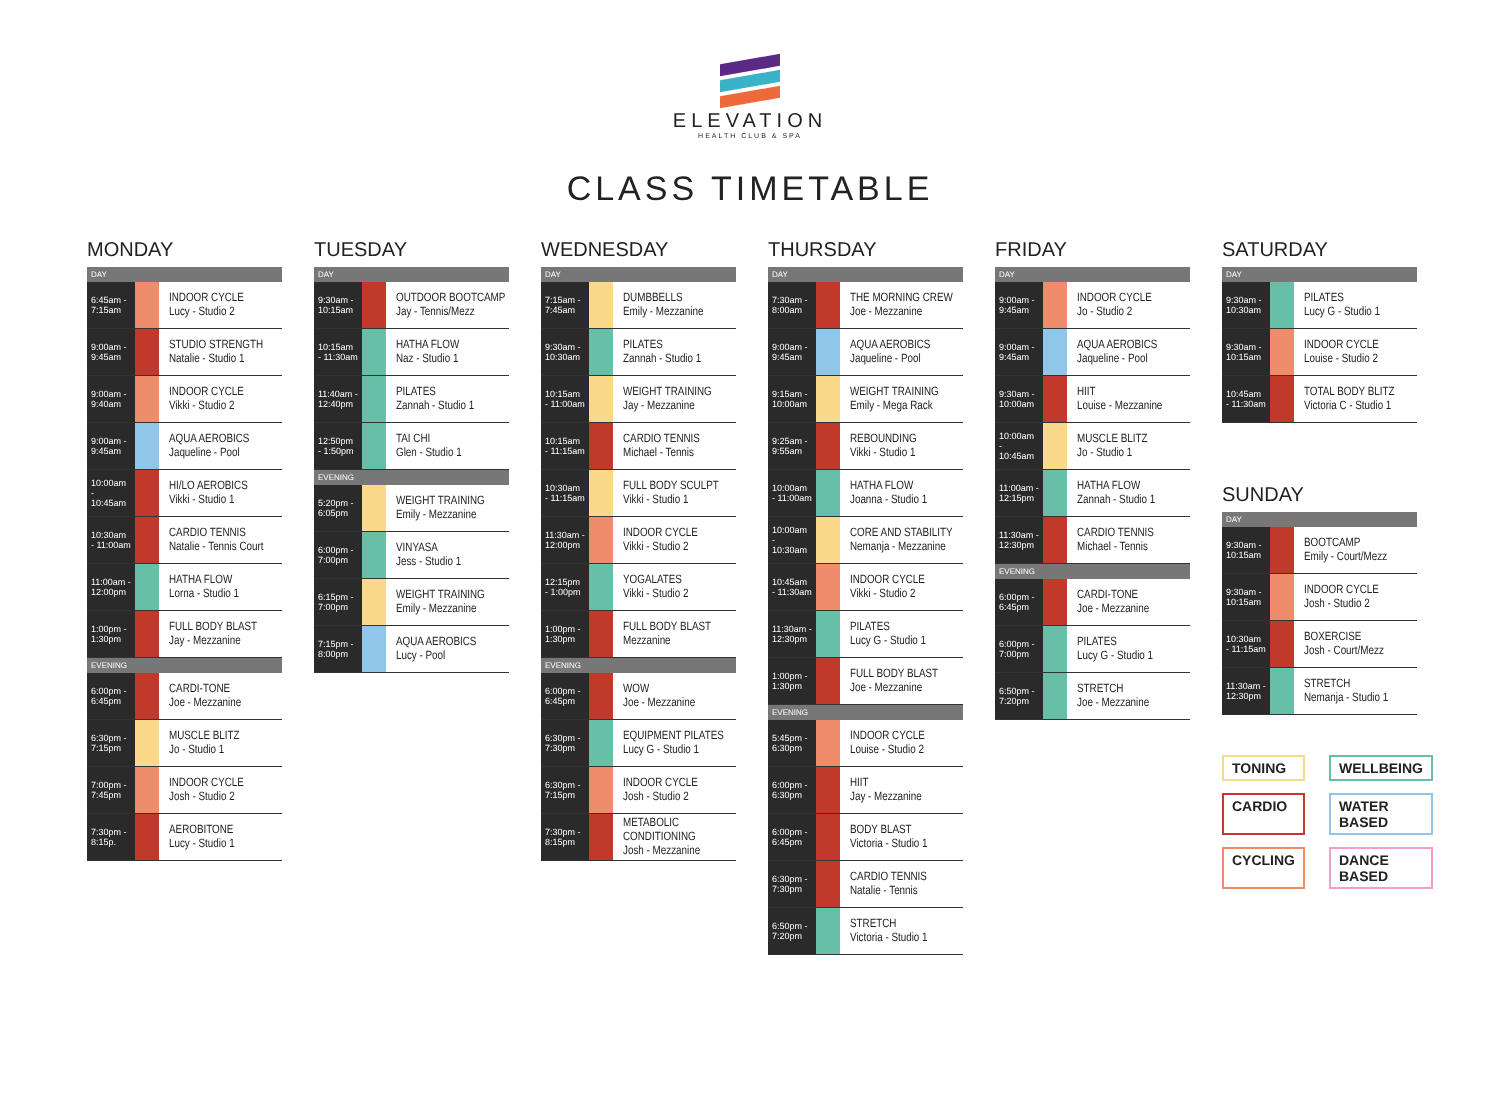ELEVATION
HEALTH CLUB & SPA
CLASS TIMETABLE
MONDAY
| DAY | | |
| --- | --- | --- |
| 6:45am - 7:15am | | INDOOR CYCLE Lucy - Studio 2 |
| 9:00am - 9:45am | | STUDIO STRENGTH Natalie - Studio 1 |
| 9:00am - 9:40am | | INDOOR CYCLE Vikki - Studio 2 |
| 9:00am - 9:45am | | AQUA AEROBICS Jaqueline - Pool |
| 10:00am - 10:45am | | HI/LO AEROBICS Vikki - Studio 1 |
| 10:30am - 11:00am | | CARDIO TENNIS Natalie - Tennis Court |
| 11:00am - 12:00pm | | HATHA FLOW Lorna - Studio 1 |
| 1:00pm - 1:30pm | | FULL BODY BLAST Jay - Mezzanine |
| EVENING | | |
| 6:00pm - 6:45pm | | CARDI-TONE Joe - Mezzanine |
| 6:30pm - 7:15pm | | MUSCLE BLITZ Jo - Studio 1 |
| 7:00pm - 7:45pm | | INDOOR CYCLE Josh - Studio 2 |
| 7:30pm - 8:15p. | | AEROBITONE Lucy - Studio 1 |
TUESDAY
| DAY | | |
| --- | --- | --- |
| 9:30am - 10:15am | | OUTDOOR BOOTCAMP Jay - Tennis/Mezz |
| 10:15am - 11:30am | | HATHA FLOW Naz - Studio 1 |
| 11:40am - 12:40pm | | PILATES Zannah - Studio 1 |
| 12:50pm - 1:50pm | | TAI CHI Glen - Studio 1 |
| EVENING | | |
| 5:20pm - 6:05pm | | WEIGHT TRAINING Emily - Mezzanine |
| 6:00pm - 7:00pm | | VINYASA Jess - Studio 1 |
| 6:15pm - 7:00pm | | WEIGHT TRAINING Emily - Mezzanine |
| 7:15pm - 8:00pm | | AQUA AEROBICS Lucy - Pool |
WEDNESDAY
| DAY | | |
| --- | --- | --- |
| 7:15am - 7:45am | | DUMBBELLS Emily - Mezzanine |
| 9:30am - 10:30am | | PILATES Zannah - Studio 1 |
| 10:15am - 11:00am | | WEIGHT TRAINING Jay - Mezzanine |
| 10:15am - 11:15am | | CARDIO TENNIS Michael - Tennis |
| 10:30am - 11:15am | | FULL BODY SCULPT Vikki - Studio 1 |
| 11:30am - 12:00pm | | INDOOR CYCLE Vikki - Studio 2 |
| 12:15pm - 1:00pm | | YOGALATES Vikki - Studio 2 |
| 1:00pm - 1:30pm | | FULL BODY BLAST Mezzanine |
| EVENING | | |
| 6:00pm - 6:45pm | | WOW Joe - Mezzanine |
| 6:30pm - 7:30pm | | EQUIPMENT PILATES Lucy G - Studio 1 |
| 6:30pm - 7:15pm | | INDOOR CYCLE Josh - Studio 2 |
| 7:30pm - 8:15pm | | METABOLIC CONDITIONING Josh - Mezzanine |
THURSDAY
| DAY | | |
| --- | --- | --- |
| 7:30am - 8:00am | | THE MORNING CREW Joe - Mezzanine |
| 9:00am - 9:45am | | AQUA AEROBICS Jaqueline - Pool |
| 9:15am - 10:00am | | WEIGHT TRAINING Emily - Mega Rack |
| 9:25am - 9:55am | | REBOUNDING Vikki - Studio 1 |
| 10:00am - 11:00am | | HATHA FLOW Joanna - Studio 1 |
| 10:00am - 10:30am | | CORE AND STABILITY Nemanja - Mezzanine |
| 10:45am - 11:30am | | INDOOR CYCLE Vikki - Studio 2 |
| 11:30am - 12:30pm | | PILATES Lucy G - Studio 1 |
| 1:00pm - 1:30pm | | FULL BODY BLAST Joe - Mezzanine |
| EVENING | | |
| 5:45pm - 6:30pm | | INDOOR CYCLE Louise - Studio 2 |
| 6:00pm - 6:30pm | | HIIT Jay - Mezzanine |
| 6:00pm - 6:45pm | | BODY BLAST Victoria - Studio 1 |
| 6:30pm - 7:30pm | | CARDIO TENNIS Natalie - Tennis |
| 6:50pm - 7:20pm | | STRETCH Victoria - Studio 1 |
FRIDAY
| DAY | | |
| --- | --- | --- |
| 9:00am - 9:45am | | INDOOR CYCLE Jo - Studio 2 |
| 9:00am - 9:45am | | AQUA AEROBICS Jaqueline - Pool |
| 9:30am - 10:00am | | HIIT Louise - Mezzanine |
| 10:00am - 10:45am | | MUSCLE BLITZ Jo - Studio 1 |
| 11:00am - 12:15pm | | HATHA FLOW Zannah - Studio 1 |
| 11:30am - 12:30pm | | CARDIO TENNIS Michael - Tennis |
| EVENING | | |
| 6:00pm - 6:45pm | | CARDI-TONE Joe - Mezzanine |
| 6:00pm - 7:00pm | | PILATES Lucy G - Studio 1 |
| 6:50pm - 7:20pm | | STRETCH Joe - Mezzanine |
SATURDAY
| DAY | | |
| --- | --- | --- |
| 9:30am - 10:30am | | PILATES Lucy G - Studio 1 |
| 9:30am - 10:15am | | INDOOR CYCLE Louise - Studio 2 |
| 10:45am - 11:30am | | TOTAL BODY BLITZ Victoria C - Studio 1 |
SUNDAY
| DAY | | |
| --- | --- | --- |
| 9:30am - 10:15am | | BOOTCAMP Emily - Court/Mezz |
| 9:30am - 10:15am | | INDOOR CYCLE Josh - Studio 2 |
| 10:30am - 11:15am | | BOXERCISE Josh - Court/Mezz |
| 11:30am - 12:30pm | | STRETCH Nemanja - Studio 1 |
TONING WELLBEING CARDIO WATER BASED CYCLING DANCE BASED